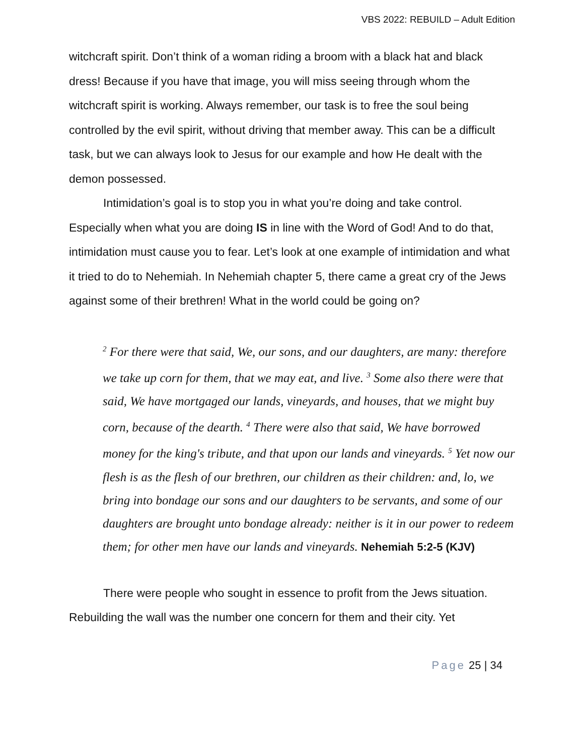VBS 2022: REBUILD – Adult Edition
witchcraft spirit. Don’t think of a woman riding a broom with a black hat and black dress! Because if you have that image, you will miss seeing through whom the witchcraft spirit is working. Always remember, our task is to free the soul being controlled by the evil spirit, without driving that member away. This can be a difficult task, but we can always look to Jesus for our example and how He dealt with the demon possessed.
Intimidation’s goal is to stop you in what you’re doing and take control. Especially when what you are doing IS in line with the Word of God! And to do that, intimidation must cause you to fear. Let’s look at one example of intimidation and what it tried to do to Nehemiah. In Nehemiah chapter 5, there came a great cry of the Jews against some of their brethren! What in the world could be going on?
<sup>2</sup> For there were that said, We, our sons, and our daughters, are many: therefore we take up corn for them, that we may eat, and live. <sup>3</sup> Some also there were that said, We have mortgaged our lands, vineyards, and houses, that we might buy corn, because of the dearth. <sup>4</sup> There were also that said, We have borrowed money for the king's tribute, and that upon our lands and vineyards. <sup>5</sup> Yet now our flesh is as the flesh of our brethren, our children as their children: and, lo, we bring into bondage our sons and our daughters to be servants, and some of our daughters are brought unto bondage already: neither is it in our power to redeem them; for other men have our lands and vineyards. Nehemiah 5:2-5 (KJV)
There were people who sought in essence to profit from the Jews situation. Rebuilding the wall was the number one concern for them and their city. Yet
Page 25 | 34